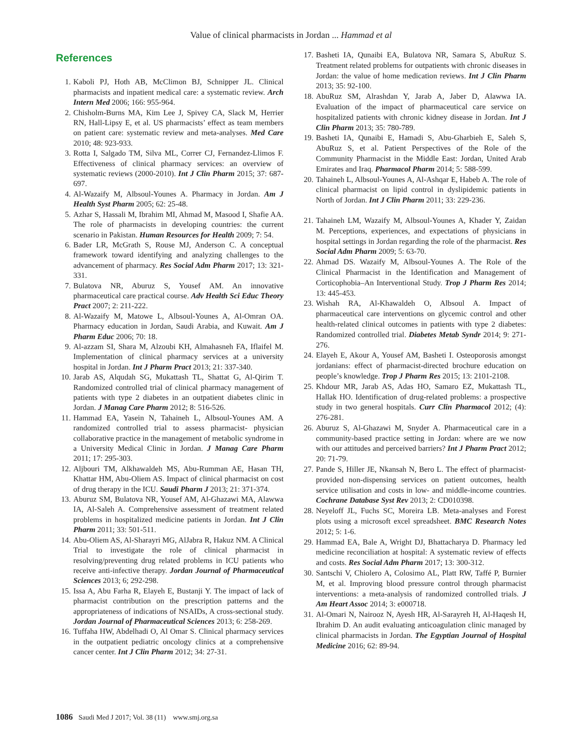Value of clinical pharmacists in Jordan ... Hammad et al
References
1. Kaboli PJ, Hoth AB, McClimon BJ, Schnipper JL. Clinical pharmacists and inpatient medical care: a systematic review. Arch Intern Med 2006; 166: 955-964.
2. Chisholm-Burns MA, Kim Lee J, Spivey CA, Slack M, Herrier RN, Hall-Lipsy E, et al. US pharmacists’ effect as team members on patient care: systematic review and meta-analyses. Med Care 2010; 48: 923-933.
3. Rotta I, Salgado TM, Silva ML, Correr CJ, Fernandez-Llimos F. Effectiveness of clinical pharmacy services: an overview of systematic reviews (2000-2010). Int J Clin Pharm 2015; 37: 687-697.
4. Al-Wazaify M, Albsoul-Younes A. Pharmacy in Jordan. Am J Health Syst Pharm 2005; 62: 25-48.
5. Azhar S, Hassali M, Ibrahim MI, Ahmad M, Masood I, Shafie AA. The role of pharmacists in developing countries: the current scenario in Pakistan. Human Resources for Health 2009; 7: 54.
6. Bader LR, McGrath S, Rouse MJ, Anderson C. A conceptual framework toward identifying and analyzing challenges to the advancement of pharmacy. Res Social Adm Pharm 2017; 13: 321-331.
7. Bulatova NR, Aburuz S, Yousef AM. An innovative pharmaceutical care practical course. Adv Health Sci Educ Theory Pract 2007; 2: 211-222.
8. Al-Wazaify M, Matowe L, Albsoul-Younes A, Al-Omran OA. Pharmacy education in Jordan, Saudi Arabia, and Kuwait. Am J Pharm Educ 2006; 70: 18.
9. Al-azzam SI, Shara M, Alzoubi KH, Almahasneh FA, Iflaifel M. Implementation of clinical pharmacy services at a university hospital in Jordan. Int J Pharm Pract 2013; 21: 337-340.
10. Jarab AS, Alqudah SG, Mukattash TL, Shattat G, Al-Qirim T. Randomized controlled trial of clinical pharmacy management of patients with type 2 diabetes in an outpatient diabetes clinic in Jordan. J Manag Care Pharm 2012; 8: 516-526.
11. Hammad EA, Yasein N, Tahaineh L, Albsoul-Younes AM. A randomized controlled trial to assess pharmacist- physician collaborative practice in the management of metabolic syndrome in a University Medical Clinic in Jordan. J Manag Care Pharm 2011; 17: 295-303.
12. Aljbouri TM, Alkhawaldeh MS, Abu-Rumman AE, Hasan TH, Khattar HM, Abu-Oliem AS. Impact of clinical pharmacist on cost of drug therapy in the ICU. Saudi Pharm J 2013; 21: 371-374.
13. Aburuz SM, Bulatova NR, Yousef AM, Al-Ghazawi MA, Alawwa IA, Al-Saleh A. Comprehensive assessment of treatment related problems in hospitalized medicine patients in Jordan. Int J Clin Pharm 2011; 33: 501-511.
14. Abu-Oliem AS, Al-Sharayri MG, AlJabra R, Hakuz NM. A Clinical Trial to investigate the role of clinical pharmacist in resolving/preventing drug related problems in ICU patients who receive anti-infective therapy. Jordan Journal of Pharmaceutical Sciences 2013; 6; 292-298.
15. Issa A, Abu Farha R, Elayeh E, Bustanji Y. The impact of lack of pharmacist contribution on the prescription patterns and the appropriateness of indications of NSAIDs, A cross-sectional study. Jordan Journal of Pharmaceutical Sciences 2013; 6: 258-269.
16. Tuffaha HW, Abdelhadi O, Al Omar S. Clinical pharmacy services in the outpatient pediatric oncology clinics at a comprehensive cancer center. Int J Clin Pharm 2012; 34: 27-31.
17. Basheti IA, Qunaibi EA, Bulatova NR, Samara S, AbuRuz S. Treatment related problems for outpatients with chronic diseases in Jordan: the value of home medication reviews. Int J Clin Pharm 2013; 35: 92-100.
18. AbuRuz SM, Alrashdan Y, Jarab A, Jaber D, Alawwa IA. Evaluation of the impact of pharmaceutical care service on hospitalized patients with chronic kidney disease in Jordan. Int J Clin Pharm 2013; 35: 780-789.
19. Basheti IA, Qunaibi E, Hamadi S, Abu-Gharbieh E, Saleh S, AbuRuz S, et al. Patient Perspectives of the Role of the Community Pharmacist in the Middle East: Jordan, United Arab Emirates and Iraq. Pharmacol Pharm 2014; 5: 588-599.
20. Tahaineh L, Albsoul-Younes A, Al-Ashqar E, Habeb A. The role of clinical pharmacist on lipid control in dyslipidemic patients in North of Jordan. Int J Clin Pharm 2011; 33: 229-236.
21. Tahaineh LM, Wazaify M, Albsoul-Younes A, Khader Y, Zaidan M. Perceptions, experiences, and expectations of physicians in hospital settings in Jordan regarding the role of the pharmacist. Res Social Adm Pharm 2009; 5: 63-70.
22. Ahmad DS. Wazaify M, Albsoul-Younes A. The Role of the Clinical Pharmacist in the Identification and Management of Corticophobia–An Interventional Study. Trop J Pharm Res 2014; 13: 445-453.
23. Wishah RA, Al-Khawaldeh O, Albsoul A. Impact of pharmaceutical care interventions on glycemic control and other health-related clinical outcomes in patients with type 2 diabetes: Randomized controlled trial. Diabetes Metab Syndr 2014; 9: 271-276.
24. Elayeh E, Akour A, Yousef AM, Basheti I. Osteoporosis amongst jordanians: effect of pharmacist-directed brochure education on people’s knowledge. Trop J Pharm Res 2015; 13: 2101-2108.
25. Khdour MR, Jarab AS, Adas HO, Samaro EZ, Mukattash TL, Hallak HO. Identification of drug-related problems: a prospective study in two general hospitals. Curr Clin Pharmacol 2012; (4): 276-281.
26. Aburuz S, Al-Ghazawi M, Snyder A. Pharmaceutical care in a community-based practice setting in Jordan: where are we now with our attitudes and perceived barriers? Int J Pharm Pract 2012; 20: 71-79.
27. Pande S, Hiller JE, Nkansah N, Bero L. The effect of pharmacist-provided non-dispensing services on patient outcomes, health service utilisation and costs in low- and middle-income countries. Cochrane Database Syst Rev 2013; 2: CD010398.
28. Neyeloff JL, Fuchs SC, Moreira LB. Meta-analyses and Forest plots using a microsoft excel spreadsheet. BMC Research Notes 2012; 5: 1-6.
29. Hammad EA, Bale A, Wright DJ, Bhattacharya D. Pharmacy led medicine reconciliation at hospital: A systematic review of effects and costs. Res Social Adm Pharm 2017; 13: 300-312.
30. Santschi V, Chiolero A, Colosimo AL, Platt RW, Taffé P, Burnier M, et al. Improving blood pressure control through pharmacist interventions: a meta-analysis of randomized controlled trials. J Am Heart Assoc 2014; 3: e000718.
31. Al-Omari N, Nairooz N, Ayesh HR, Al-Sarayreh H, Al-Haqesh H, Ibrahim D. An audit evaluating anticoagulation clinic managed by clinical pharmacists in Jordan. The Egyptian Journal of Hospital Medicine 2016; 62: 89-94.
1086 Saudi Med J 2017; Vol. 38 (11) www.smj.org.sa